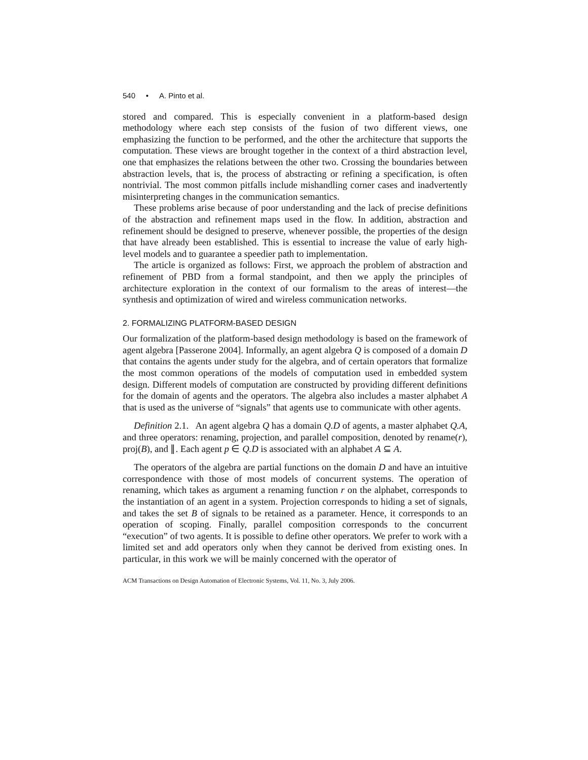540 • A. Pinto et al.
stored and compared. This is especially convenient in a platform-based design methodology where each step consists of the fusion of two different views, one emphasizing the function to be performed, and the other the architecture that supports the computation. These views are brought together in the context of a third abstraction level, one that emphasizes the relations between the other two. Crossing the boundaries between abstraction levels, that is, the process of abstracting or refining a specification, is often nontrivial. The most common pitfalls include mishandling corner cases and inadvertently misinterpreting changes in the communication semantics.
These problems arise because of poor understanding and the lack of precise definitions of the abstraction and refinement maps used in the flow. In addition, abstraction and refinement should be designed to preserve, whenever possible, the properties of the design that have already been established. This is essential to increase the value of early high-level models and to guarantee a speedier path to implementation.
The article is organized as follows: First, we approach the problem of abstraction and refinement of PBD from a formal standpoint, and then we apply the principles of architecture exploration in the context of our formalism to the areas of interest—the synthesis and optimization of wired and wireless communication networks.
2. FORMALIZING PLATFORM-BASED DESIGN
Our formalization of the platform-based design methodology is based on the framework of agent algebra [Passerone 2004]. Informally, an agent algebra Q is composed of a domain D that contains the agents under study for the algebra, and of certain operators that formalize the most common operations of the models of computation used in embedded system design. Different models of computation are constructed by providing different definitions for the domain of agents and the operators. The algebra also includes a master alphabet A that is used as the universe of “signals” that agents use to communicate with other agents.
Definition 2.1. An agent algebra Q has a domain Q.D of agents, a master alphabet Q.A, and three operators: renaming, projection, and parallel composition, denoted by rename(r), proj(B), and ∥. Each agent p ∈ Q.D is associated with an alphabet A ⊆ A.
The operators of the algebra are partial functions on the domain D and have an intuitive correspondence with those of most models of concurrent systems. The operation of renaming, which takes as argument a renaming function r on the alphabet, corresponds to the instantiation of an agent in a system. Projection corresponds to hiding a set of signals, and takes the set B of signals to be retained as a parameter. Hence, it corresponds to an operation of scoping. Finally, parallel composition corresponds to the concurrent “execution” of two agents. It is possible to define other operators. We prefer to work with a limited set and add operators only when they cannot be derived from existing ones. In particular, in this work we will be mainly concerned with the operator of
ACM Transactions on Design Automation of Electronic Systems, Vol. 11, No. 3, July 2006.